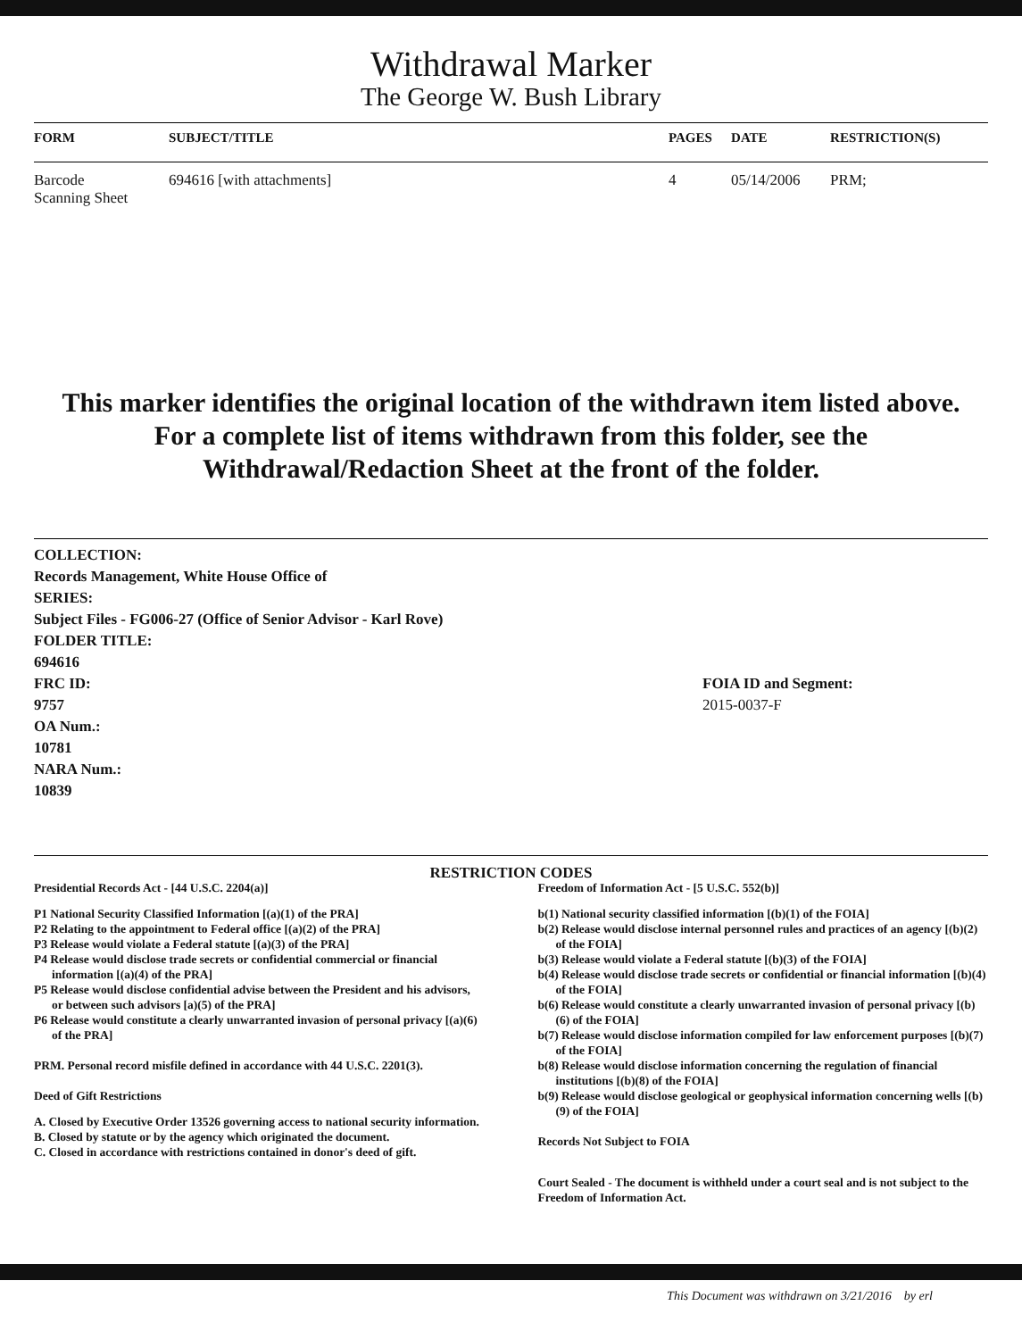Withdrawal Marker
The George W. Bush Library
| FORM | SUBJECT/TITLE | PAGES | DATE | RESTRICTION(S) |
| --- | --- | --- | --- | --- |
| Barcode Scanning Sheet | 694616 [with attachments] | 4 | 05/14/2006 | PRM; |
This marker identifies the original location of the withdrawn item listed above.
For a complete list of items withdrawn from this folder, see the
Withdrawal/Redaction Sheet at the front of the folder.
COLLECTION:
Records Management, White House Office of
SERIES:
Subject Files - FG006-27 (Office of Senior Advisor - Karl Rove)
FOLDER TITLE:
694616
FRC ID:
9757
OA Num.:
10781
NARA Num.:
10839
FOIA ID and Segment:
2015-0037-F
RESTRICTION CODES
Presidential Records Act - [44 U.S.C. 2204(a)]
P1 National Security Classified Information [(a)(1) of the PRA]
P2 Relating to the appointment to Federal office [(a)(2) of the PRA]
P3 Release would violate a Federal statute [(a)(3) of the PRA]
P4 Release would disclose trade secrets or confidential commercial or financial information [(a)(4) of the PRA]
P5 Release would disclose confidential advise between the President and his advisors, or between such advisors [a)(5) of the PRA]
P6 Release would constitute a clearly unwarranted invasion of personal privacy [(a)(6) of the PRA]
PRM. Personal record misfile defined in accordance with 44 U.S.C. 2201(3).
Deed of Gift Restrictions
A. Closed by Executive Order 13526 governing access to national security information.
B. Closed by statute or by the agency which originated the document.
C. Closed in accordance with restrictions contained in donor's deed of gift.
Freedom of Information Act - [5 U.S.C. 552(b)]
b(1) National security classified information [(b)(1) of the FOIA]
b(2) Release would disclose internal personnel rules and practices of an agency [(b)(2) of the FOIA]
b(3) Release would violate a Federal statute [(b)(3) of the FOIA]
b(4) Release would disclose trade secrets or confidential or financial information [(b)(4) of the FOIA]
b(6) Release would constitute a clearly unwarranted invasion of personal privacy [(b)(6) of the FOIA]
b(7) Release would disclose information compiled for law enforcement purposes [(b)(7) of the FOIA]
b(8) Release would disclose information concerning the regulation of financial institutions [(b)(8) of the FOIA]
b(9) Release would disclose geological or geophysical information concerning wells [(b)(9) of the FOIA]
Records Not Subject to FOIA
Court Sealed - The document is withheld under a court seal and is not subject to the Freedom of Information Act.
This Document was withdrawn on 3/21/2016 by erl